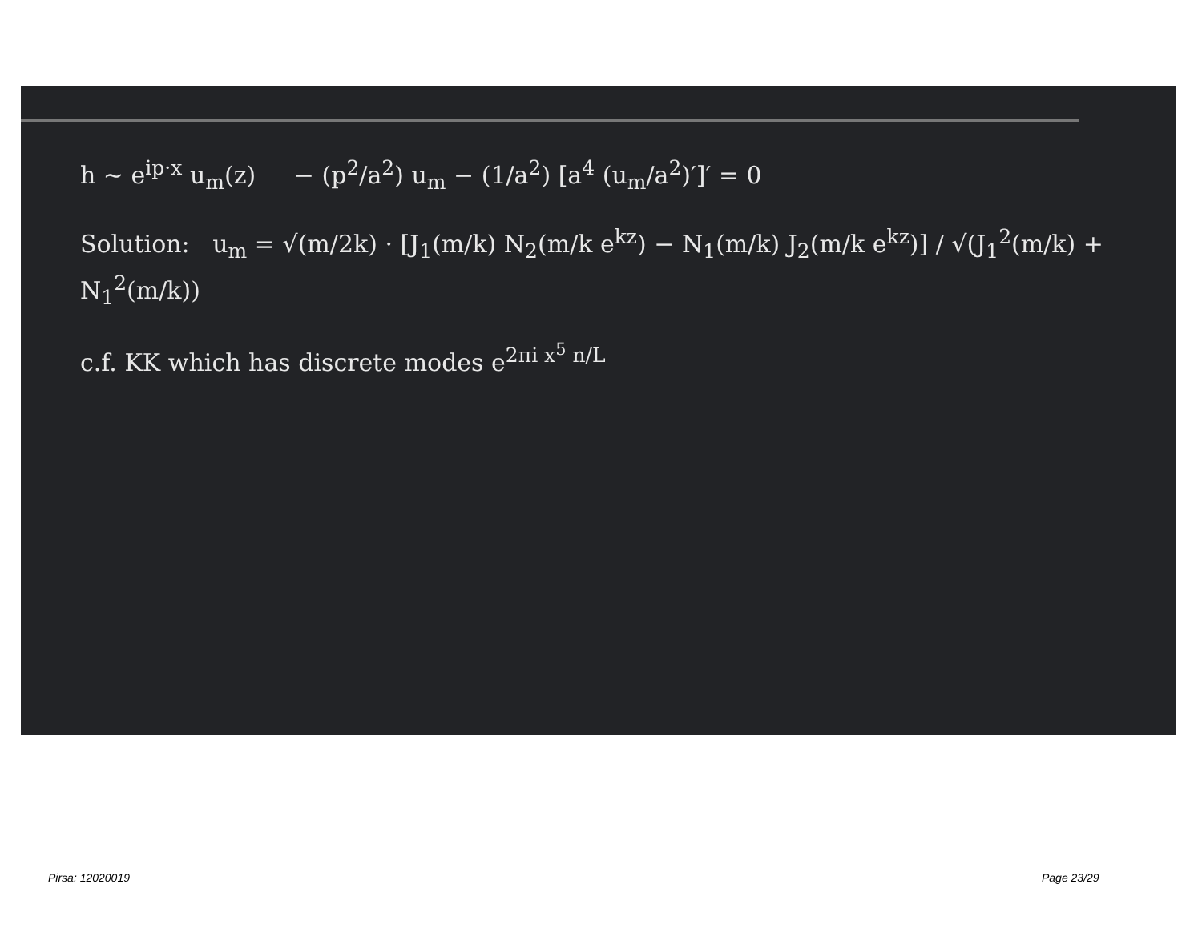h ~ e<sup>ip·x</sup> u<sub>m</sub>(z) − (p<sup>2</sup>/a<sup>2</sup>) u<sub>m</sub> − (1/a<sup>2</sup>) [a<sup>4</sup> (u<sub>m</sub>/a<sup>2</sup>)′]′ = 0
Solution: u<sub>m</sub> = √(m/2k) · [J<sub>1</sub>(m/k) N<sub>2</sub>(m/k e<sup>kz</sup>) − N<sub>1</sub>(m/k) J<sub>2</sub>(m/k e<sup>kz</sup>)] / √(J<sub>1</sub><sup>2</sup>(m/k) + N<sub>1</sub><sup>2</sup>(m/k))
c.f. KK which has discrete modes e<sup>2πi x<sup>5</sup> n/L</sup>
Pirsa: 12020019 Page 23/29